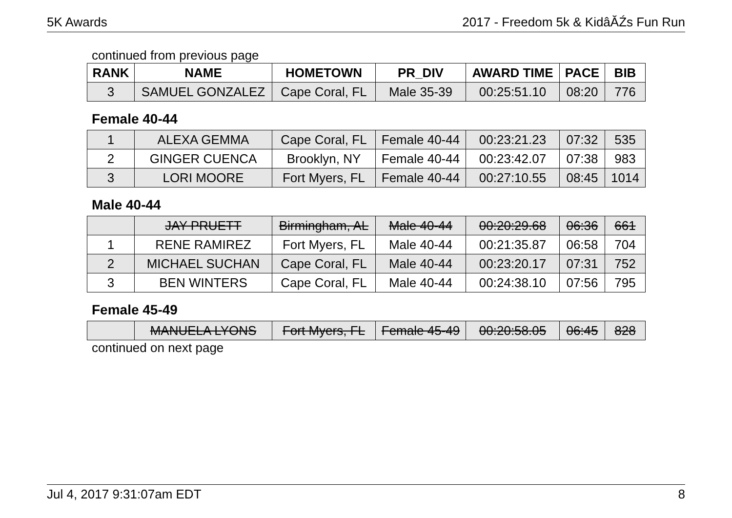5K Awards 2017 - Freedom 5k & KidâĂŹs Fun Run
continued from previous page
| RANK | NAME | HOMETOWN | PR_DIV | AWARD TIME | PACE | BIB |
| --- | --- | --- | --- | --- | --- | --- |
| 3 | SAMUEL GONZALEZ | Cape Coral, FL | Male 35-39 | 00:25:51.10 | 08:20 | 776 |
Female 40-44
| 1 | ALEXA GEMMA | Cape Coral, FL | Female 40-44 | 00:23:21.23 | 07:32 | 535 |
| 2 | GINGER CUENCA | Brooklyn, NY | Female 40-44 | 00:23:42.07 | 07:38 | 983 |
| 3 | LORI MOORE | Fort Myers, FL | Female 40-44 | 00:27:10.55 | 08:45 | 1014 |
Male 40-44
| | JAY PRUETT | Birmingham, AL | Male 40-44 | 00:20:29.68 | 06:36 | 661 |
| 1 | RENE RAMIREZ | Fort Myers, FL | Male 40-44 | 00:21:35.87 | 06:58 | 704 |
| 2 | MICHAEL SUCHAN | Cape Coral, FL | Male 40-44 | 00:23:20.17 | 07:31 | 752 |
| 3 | BEN WINTERS | Cape Coral, FL | Male 40-44 | 00:24:38.10 | 07:56 | 795 |
Female 45-49
| | MANUELA LYONS | Fort Myers, FL | Female 45-49 | 00:20:58.05 | 06:45 | 828 |
continued on next page
Jul 4, 2017 9:31:07am EDT 8